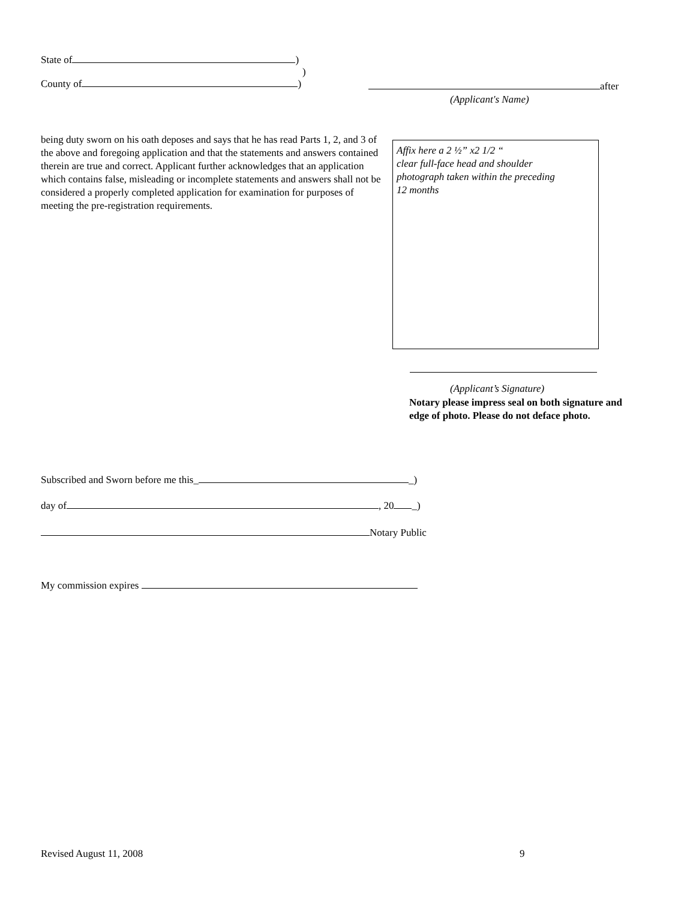State of )
)
County of )
after
(Applicant's Name)
being duty sworn on his oath deposes and says that he has read Parts 1, 2, and 3 of the above and foregoing application and that the statements and answers contained therein are true and correct. Applicant further acknowledges that an application which contains false, misleading or incomplete statements and answers shall not be considered a properly completed application for examination for purposes of meeting the pre-registration requirements.
Affix here a 2 ½” x2 1/2 “
clear full-face head and shoulder
photograph taken within the preceding
12 months
(Applicant’s Signature)
Notary please impress seal on both signature and
edge of photo. Please do not deface photo.
Subscribed and Sworn before me this_ _)
day of , 20 _)
Notary Public
My commission expires
Revised August 11, 2008 9